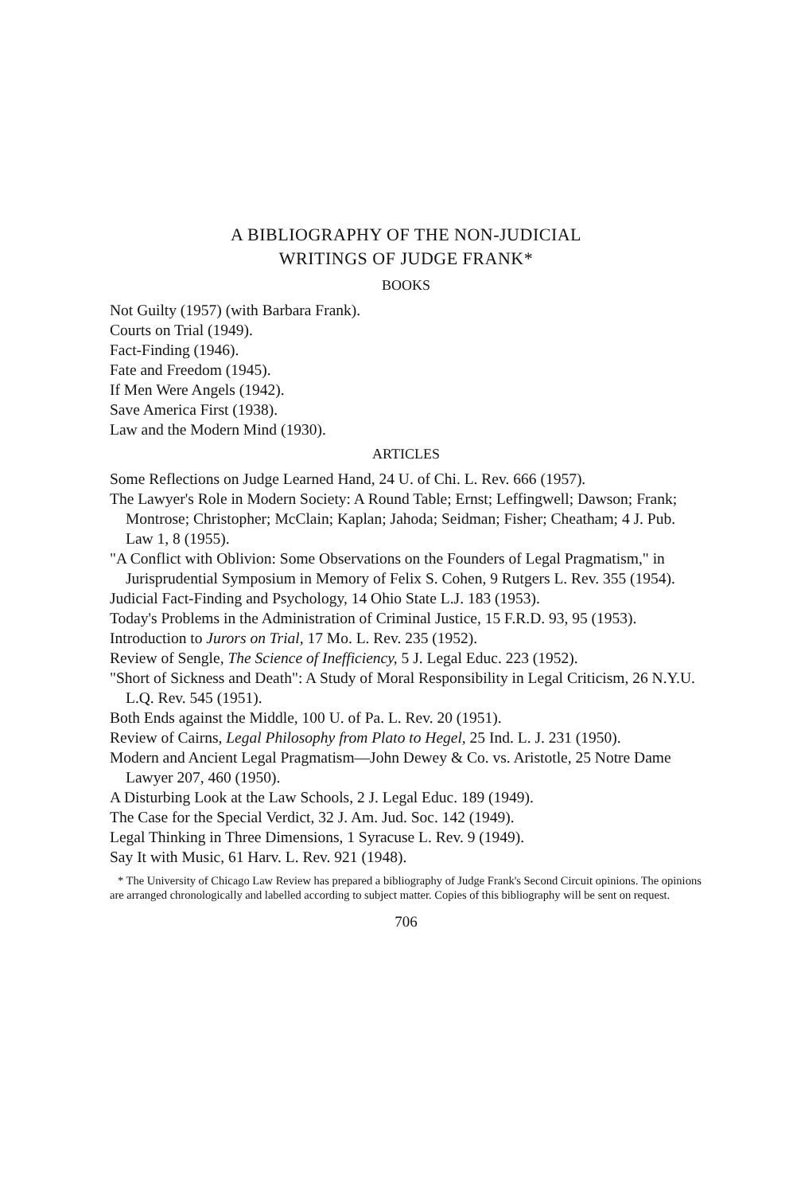A BIBLIOGRAPHY OF THE NON-JUDICIAL
WRITINGS OF JUDGE FRANK*
BOOKS
Not Guilty (1957) (with Barbara Frank).
Courts on Trial (1949).
Fact-Finding (1946).
Fate and Freedom (1945).
If Men Were Angels (1942).
Save America First (1938).
Law and the Modern Mind (1930).
ARTICLES
Some Reflections on Judge Learned Hand, 24 U. of Chi. L. Rev. 666 (1957).
The Lawyer's Role in Modern Society: A Round Table; Ernst; Leffingwell; Dawson; Frank; Montrose; Christopher; McClain; Kaplan; Jahoda; Seidman; Fisher; Cheatham; 4 J. Pub. Law 1, 8 (1955).
"A Conflict with Oblivion: Some Observations on the Founders of Legal Pragmatism," in Jurisprudential Symposium in Memory of Felix S. Cohen, 9 Rutgers L. Rev. 355 (1954).
Judicial Fact-Finding and Psychology, 14 Ohio State L.J. 183 (1953).
Today's Problems in the Administration of Criminal Justice, 15 F.R.D. 93, 95 (1953).
Introduction to Jurors on Trial, 17 Mo. L. Rev. 235 (1952).
Review of Sengle, The Science of Inefficiency, 5 J. Legal Educ. 223 (1952).
"Short of Sickness and Death": A Study of Moral Responsibility in Legal Criticism, 26 N.Y.U. L.Q. Rev. 545 (1951).
Both Ends against the Middle, 100 U. of Pa. L. Rev. 20 (1951).
Review of Cairns, Legal Philosophy from Plato to Hegel, 25 Ind. L. J. 231 (1950).
Modern and Ancient Legal Pragmatism—John Dewey & Co. vs. Aristotle, 25 Notre Dame Lawyer 207, 460 (1950).
A Disturbing Look at the Law Schools, 2 J. Legal Educ. 189 (1949).
The Case for the Special Verdict, 32 J. Am. Jud. Soc. 142 (1949).
Legal Thinking in Three Dimensions, 1 Syracuse L. Rev. 9 (1949).
Say It with Music, 61 Harv. L. Rev. 921 (1948).
* The University of Chicago Law Review has prepared a bibliography of Judge Frank's Second Circuit opinions. The opinions are arranged chronologically and labelled according to subject matter. Copies of this bibliography will be sent on request.
706